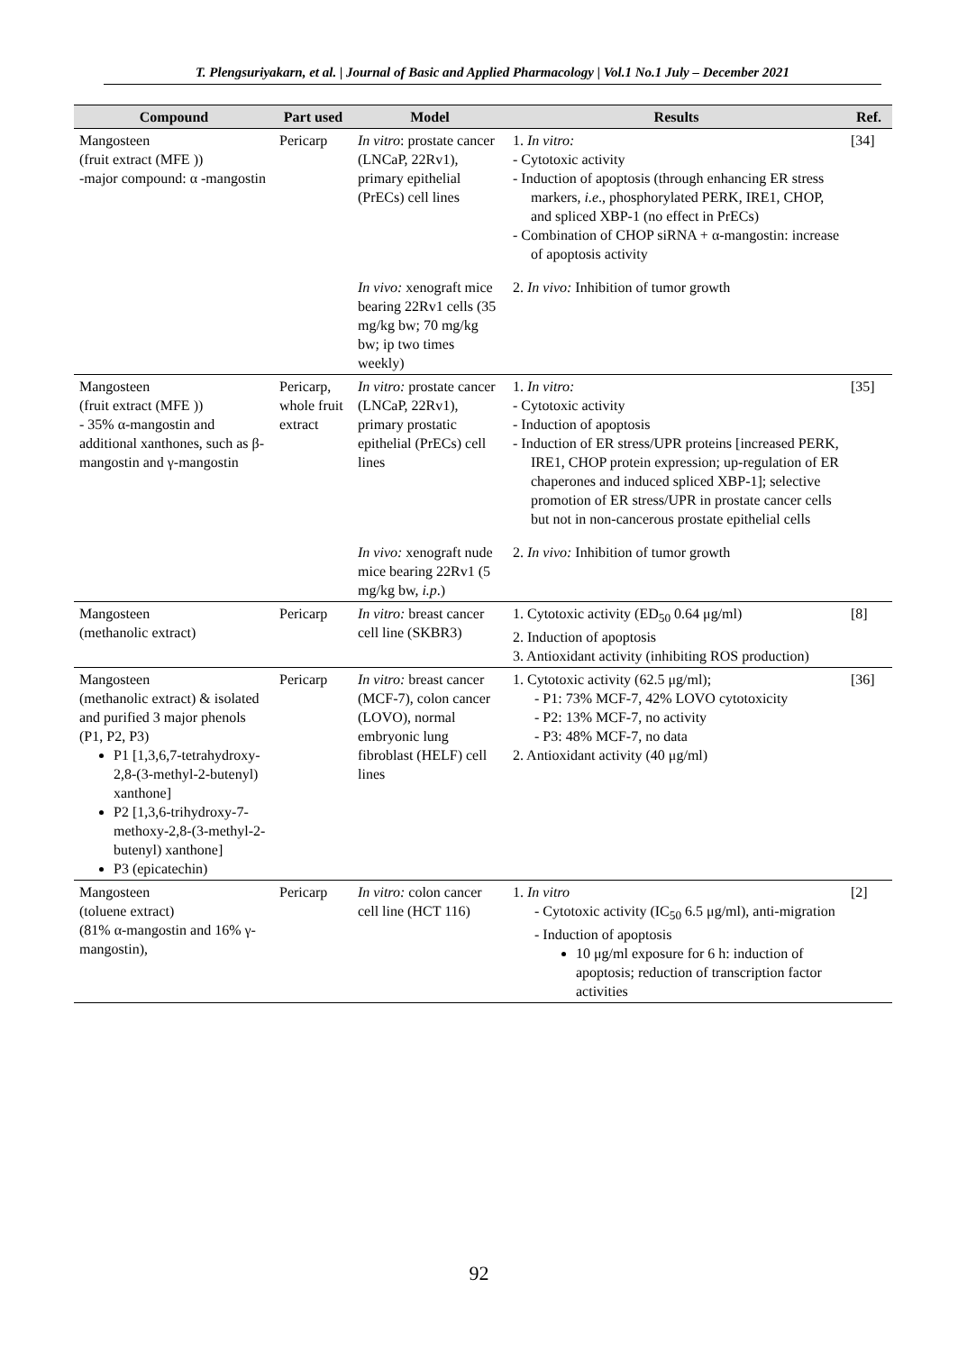T. Plengsuriyakarn, et al. | Journal of Basic and Applied Pharmacology | Vol.1 No.1 July – December 2021
| Compound | Part used | Model | Results | Ref. |
| --- | --- | --- | --- | --- |
| Mangosteen (fruit extract (MFE )) -major compound: α -mangostin | Pericarp | In vitro : prostate cancer (LNCaP, 22Rv1), primary epithelial (PrECs) cell lines | 1. In vitro: - Cytotoxic activity - Induction of apoptosis (through enhancing ER stress markers, i.e ., phosphorylated PERK, IRE1, CHOP, and spliced XBP-1 (no effect in PrECs) - Combination of CHOP siRNA + α-mangostin: increase of apoptosis activity | [34] |
| | | In vivo: xenograft mice bearing 22Rv1 cells (35 mg/kg bw; 70 mg/kg bw; ip two times weekly) | 2. In vivo: Inhibition of tumor growth | |
| Mangosteen (fruit extract (MFE )) - 35% α-mangostin and additional xanthones, such as β-mangostin and γ-mangostin | Pericarp, whole fruit extract | In vitro: prostate cancer (LNCaP, 22Rv1), primary prostatic epithelial (PrECs) cell lines | 1. In vitro: - Cytotoxic activity - Induction of apoptosis - Induction of ER stress/UPR proteins [increased PERK, IRE1, CHOP protein expression; up-regulation of ER chaperones and induced spliced XBP-1]; selective promotion of ER stress/UPR in prostate cancer cells but not in non-cancerous prostate epithelial cells | [35] |
| | | In vivo: xenograft nude mice bearing 22Rv1 (5 mg/kg bw, i.p .) | 2. In vivo: Inhibition of tumor growth | |
| Mangosteen (methanolic extract) | Pericarp | In vitro: breast cancer cell line (SKBR3) | 1. Cytotoxic activity (ED<sub>50</sub> 0.64 μg/ml) 2. Induction of apoptosis 3. Antioxidant activity (inhibiting ROS production) | [8] |
| Mangosteen (methanolic extract) & isolated and purified 3 major phenols (P1, P2, P3) P1 [1,3,6,7-tetrahydroxy-2,8-(3-methyl-2-butenyl) xanthone] P2 [1,3,6-trihydroxy-7-methoxy-2,8-(3-methyl-2-butenyl) xanthone] P3 (epicatechin) | Pericarp | In vitro: breast cancer (MCF-7), colon cancer (LOVO), normal embryonic lung fibroblast (HELF) cell lines | 1. Cytotoxic activity (62.5 μg/ml); - P1: 73% MCF-7, 42% LOVO cytotoxicity - P2: 13% MCF-7, no activity - P3: 48% MCF-7, no data 2. Antioxidant activity (40 μg/ml) | [36] |
| Mangosteen (toluene extract) (81% α-mangostin and 16% γ-mangostin), | Pericarp | In vitro: colon cancer cell line (HCT 116) | 1. In vitro - Cytotoxic activity (IC<sub>50</sub> 6.5 μg/ml), anti-migration - Induction of apoptosis 10 μg/ml exposure for 6 h: induction of apoptosis; reduction of transcription factor activities | [2] |
92